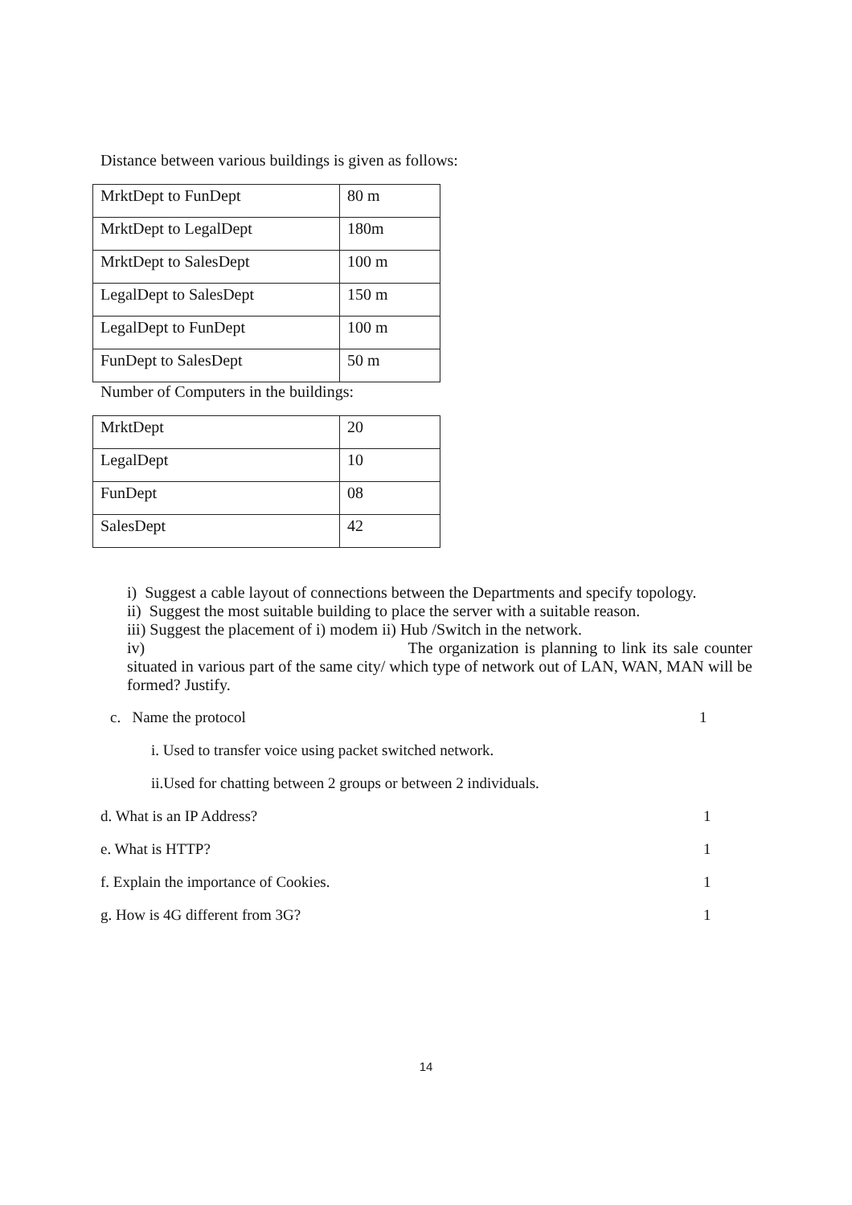Distance between various buildings is given as follows:
| MrktDept to FunDept | 80 m |
| MrktDept to LegalDept | 180m |
| MrktDept to SalesDept | 100 m |
| LegalDept to SalesDept | 150 m |
| LegalDept to FunDept | 100 m |
| FunDept to SalesDept | 50 m |
Number of Computers in the buildings:
| MrktDept | 20 |
| LegalDept | 10 |
| FunDept | 08 |
| SalesDept | 42 |
i) Suggest a cable layout of connections between the Departments and specify topology.
ii) Suggest the most suitable building to place the server with a suitable reason.
iii) Suggest the placement of i) modem ii) Hub /Switch in the network.
iv) The organization is planning to link its sale counter situated in various part of the same city/ which type of network out of LAN, WAN, MAN will be formed? Justify.
c. Name the protocol 1
i. Used to transfer voice using packet switched network.
ii.Used for chatting between 2 groups or between 2 individuals.
d. What is an IP Address? 1
e. What is HTTP? 1
f. Explain the importance of Cookies. 1
g. How is 4G different from 3G? 1
14